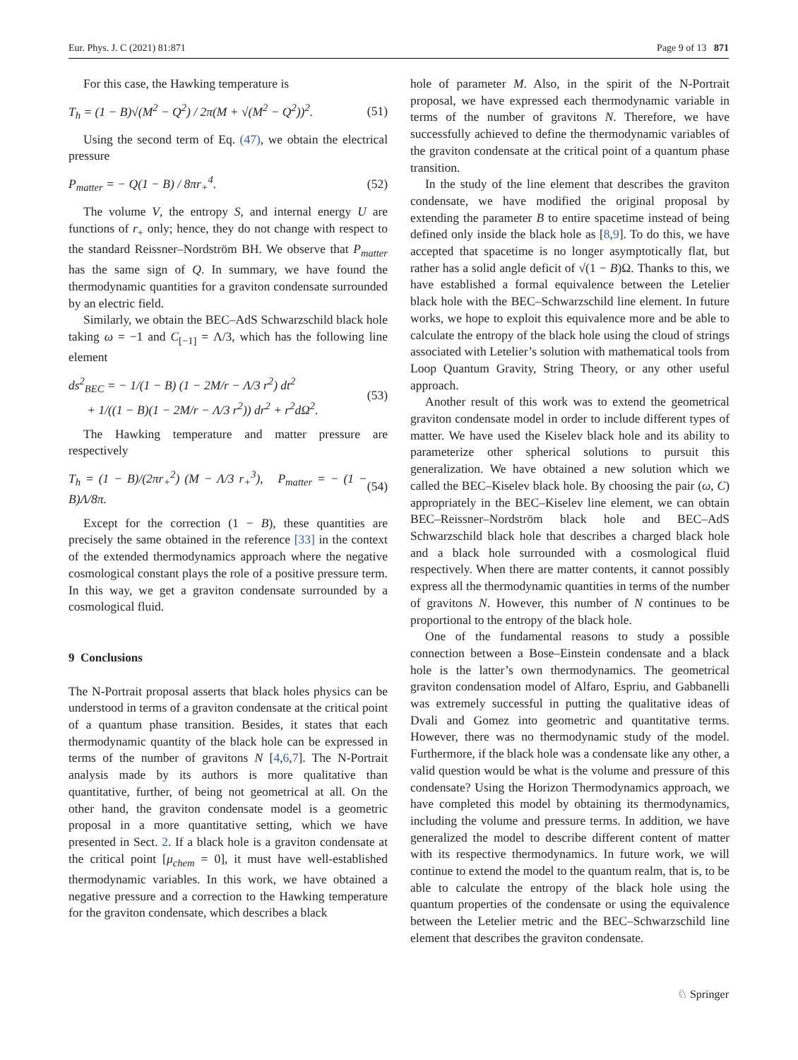Eur. Phys. J. C (2021) 81:871 Page 9 of 13 871
For this case, the Hawking temperature is
T<sub>h</sub> = (1 − B)√(M<sup>2</sup> − Q<sup>2</sup>) / 2π(M + √(M<sup>2</sup> − Q<sup>2</sup>))<sup>2</sup>. (51)
Using the second term of Eq. (47), we obtain the electrical pressure
P<sub>matter</sub> = − Q(1 − B) / 8πr<sub>+</sub><sup>4</sup>. (52)
The volume V, the entropy S, and internal energy U are functions of r<sub>+</sub> only; hence, they do not change with respect to the standard Reissner–Nordström BH. We observe that P<sub>matter</sub> has the same sign of Q. In summary, we have found the thermodynamic quantities for a graviton condensate surrounded by an electric field.
Similarly, we obtain the BEC–AdS Schwarzschild black hole taking ω = −1 and C<sub>[−1]</sub> = Λ/3, which has the following line element
ds<sup>2</sup><sub>BEC</sub> = − 1/(1 − B) (1 − 2M/r − Λ/3 r<sup>2</sup>) dt<sup>2</sup>
+ 1/((1 − B)(1 − 2M/r − Λ/3 r<sup>2</sup>)) dr<sup>2</sup> + r<sup>2</sup>dΩ<sup>2</sup>. (53)
The Hawking temperature and matter pressure are respectively
T<sub>h</sub> = (1 − B)/(2πr<sub>+</sub><sup>2</sup>) (M − Λ/3 r<sub>+</sub><sup>3</sup>), P<sub>matter</sub> = − (1 − B)Λ/8π. (54)
Except for the correction (1 − B), these quantities are precisely the same obtained in the reference [33] in the context of the extended thermodynamics approach where the negative cosmological constant plays the role of a positive pressure term. In this way, we get a graviton condensate surrounded by a cosmological fluid.
9 Conclusions
The N-Portrait proposal asserts that black holes physics can be understood in terms of a graviton condensate at the critical point of a quantum phase transition. Besides, it states that each thermodynamic quantity of the black hole can be expressed in terms of the number of gravitons N [4,6,7]. The N-Portrait analysis made by its authors is more qualitative than quantitative, further, of being not geometrical at all. On the other hand, the graviton condensate model is a geometric proposal in a more quantitative setting, which we have presented in Sect. 2. If a black hole is a graviton condensate at the critical point [μ<sub>chem</sub> = 0], it must have well-established thermodynamic variables. In this work, we have obtained a negative pressure and a correction to the Hawking temperature for the graviton condensate, which describes a black
hole of parameter M. Also, in the spirit of the N-Portrait proposal, we have expressed each thermodynamic variable in terms of the number of gravitons N. Therefore, we have successfully achieved to define the thermodynamic variables of the graviton condensate at the critical point of a quantum phase transition.
In the study of the line element that describes the graviton condensate, we have modified the original proposal by extending the parameter B to entire spacetime instead of being defined only inside the black hole as [8,9]. To do this, we have accepted that spacetime is no longer asymptotically flat, but rather has a solid angle deficit of √(1 − B)Ω. Thanks to this, we have established a formal equivalence between the Letelier black hole with the BEC–Schwarzschild line element. In future works, we hope to exploit this equivalence more and be able to calculate the entropy of the black hole using the cloud of strings associated with Letelier’s solution with mathematical tools from Loop Quantum Gravity, String Theory, or any other useful approach.
Another result of this work was to extend the geometrical graviton condensate model in order to include different types of matter. We have used the Kiselev black hole and its ability to parameterize other spherical solutions to pursuit this generalization. We have obtained a new solution which we called the BEC–Kiselev black hole. By choosing the pair (ω, C) appropriately in the BEC–Kiselev line element, we can obtain BEC–Reissner–Nordström black hole and BEC–AdS Schwarzschild black hole that describes a charged black hole and a black hole surrounded with a cosmological fluid respectively. When there are matter contents, it cannot possibly express all the thermodynamic quantities in terms of the number of gravitons N. However, this number of N continues to be proportional to the entropy of the black hole.
One of the fundamental reasons to study a possible connection between a Bose–Einstein condensate and a black hole is the latter’s own thermodynamics. The geometrical graviton condensation model of Alfaro, Espriu, and Gabbanelli was extremely successful in putting the qualitative ideas of Dvali and Gomez into geometric and quantitative terms. However, there was no thermodynamic study of the model. Furthermore, if the black hole was a condensate like any other, a valid question would be what is the volume and pressure of this condensate? Using the Horizon Thermodynamics approach, we have completed this model by obtaining its thermodynamics, including the volume and pressure terms. In addition, we have generalized the model to describe different content of matter with its respective thermodynamics. In future work, we will continue to extend the model to the quantum realm, that is, to be able to calculate the entropy of the black hole using the quantum properties of the condensate or using the equivalence between the Letelier metric and the BEC–Schwarzschild line element that describes the graviton condensate.
♘ Springer